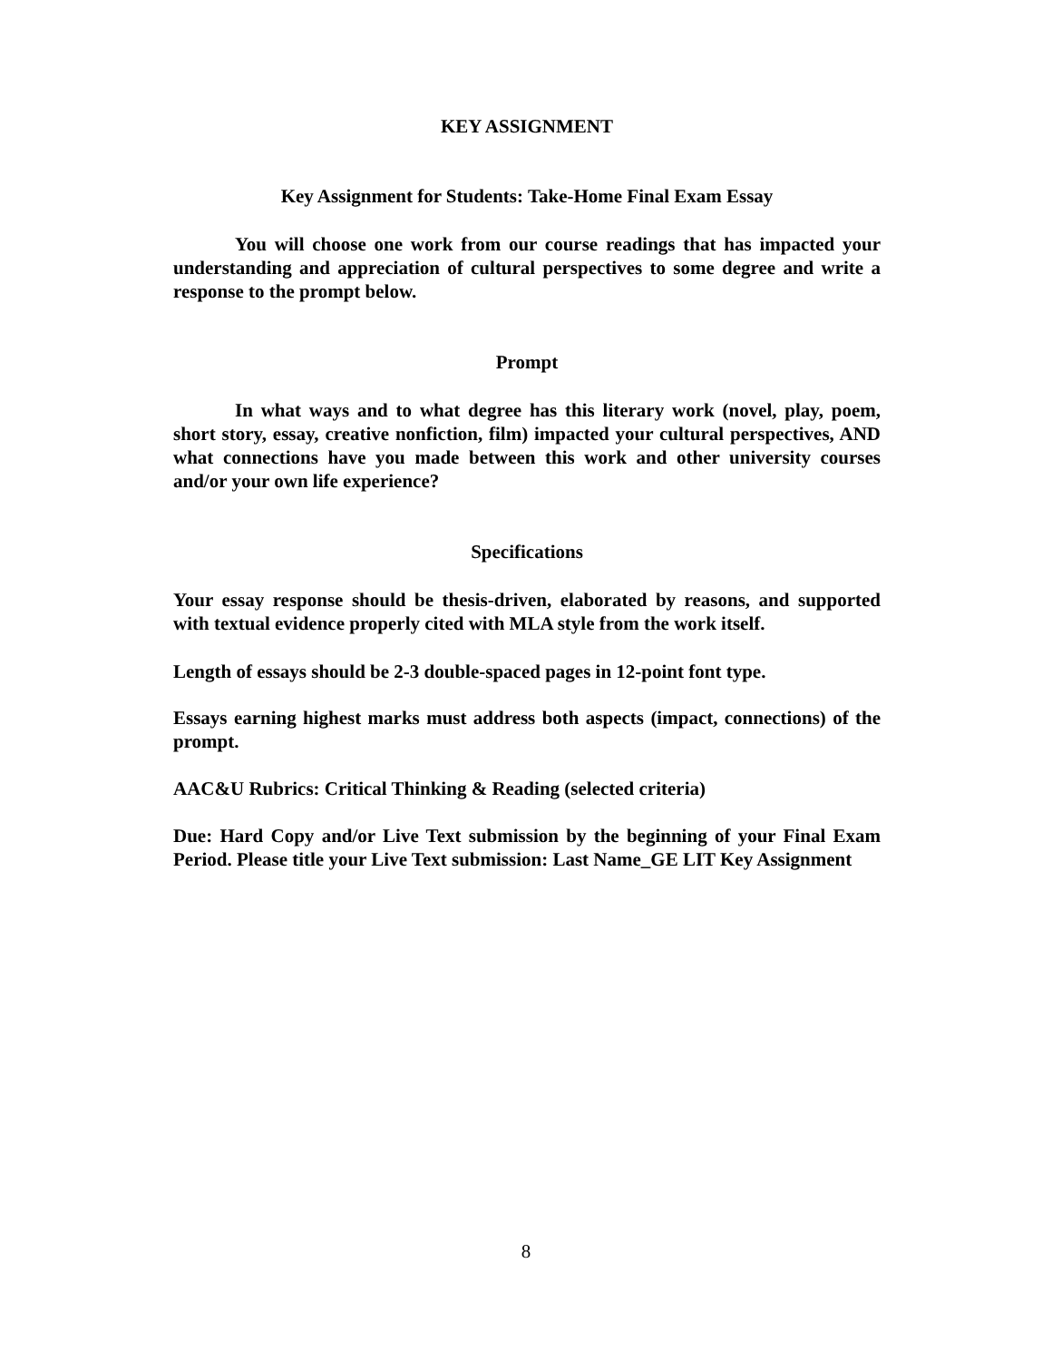KEY ASSIGNMENT
Key Assignment for Students: Take-Home Final Exam Essay
You will choose one work from our course readings that has impacted your understanding and appreciation of cultural perspectives to some degree and write a response to the prompt below.
Prompt
In what ways and to what degree has this literary work (novel, play, poem, short story, essay, creative nonfiction, film) impacted your cultural perspectives, AND what connections have you made between this work and other university courses and/or your own life experience?
Specifications
Your essay response should be thesis-driven, elaborated by reasons, and supported with textual evidence properly cited with MLA style from the work itself.
Length of essays should be 2-3 double-spaced pages in 12-point font type.
Essays earning highest marks must address both aspects (impact, connections) of the prompt.
AAC&U Rubrics: Critical Thinking & Reading (selected criteria)
Due: Hard Copy and/or Live Text submission by the beginning of your Final Exam Period. Please title your Live Text submission: Last Name_GE LIT Key Assignment
8